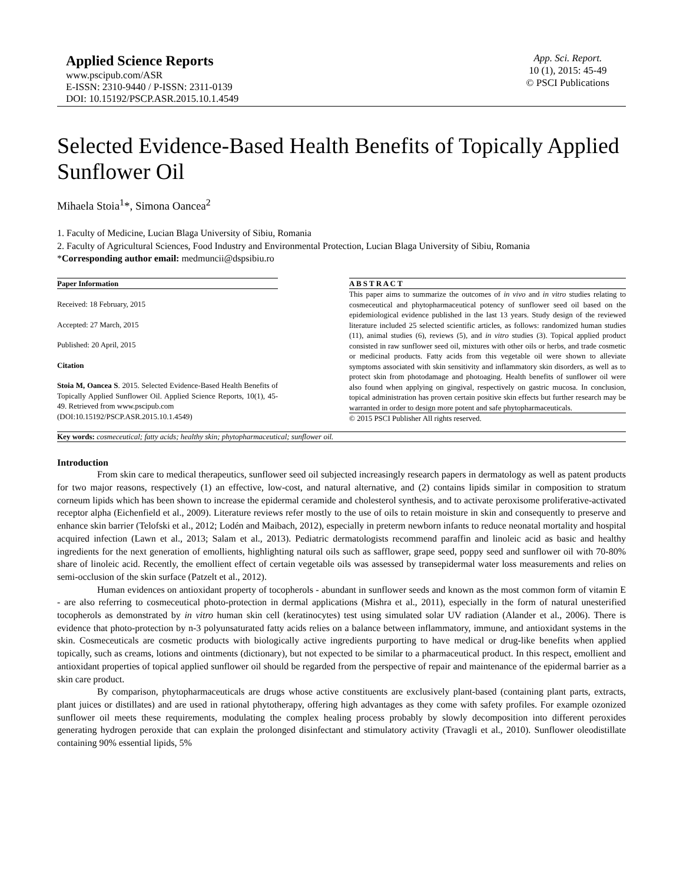Applied Science Reports
www.pscipub.com/ASR
E-ISSN: 2310-9440 / P-ISSN: 2311-0139
DOI: 10.15192/PSCP.ASR.2015.10.1.4549
App. Sci. Report.
10 (1), 2015: 45-49
© PSCI Publications
Selected Evidence-Based Health Benefits of Topically Applied Sunflower Oil
Mihaela Stoia<sup>1</sup>*, Simona Oancea<sup>2</sup>
1. Faculty of Medicine, Lucian Blaga University of Sibiu, Romania
2. Faculty of Agricultural Sciences, Food Industry and Environmental Protection, Lucian Blaga University of Sibiu, Romania
*Corresponding author email: medmuncii@dspsibiu.ro
Paper Information
Received: 18 February, 2015
Accepted: 27 March, 2015
Published: 20 April, 2015
Citation
Stoia M, Oancea S. 2015. Selected Evidence-Based Health Benefits of Topically Applied Sunflower Oil. Applied Science Reports, 10(1), 45-49. Retrieved from www.pscipub.com
(DOI:10.15192/PSCP.ASR.2015.10.1.4549)
A B S T R A C T
This paper aims to summarize the outcomes of in vivo and in vitro studies relating to cosmeceutical and phytopharmaceutical potency of sunflower seed oil based on the epidemiological evidence published in the last 13 years. Study design of the reviewed literature included 25 selected scientific articles, as follows: randomized human studies (11), animal studies (6), reviews (5), and in vitro studies (3). Topical applied product consisted in raw sunflower seed oil, mixtures with other oils or herbs, and trade cosmetic or medicinal products. Fatty acids from this vegetable oil were shown to alleviate symptoms associated with skin sensitivity and inflammatory skin disorders, as well as to protect skin from photodamage and photoaging. Health benefits of sunflower oil were also found when applying on gingival, respectively on gastric mucosa. In conclusion, topical administration has proven certain positive skin effects but further research may be warranted in order to design more potent and safe phytopharmaceuticals.
© 2015 PSCI Publisher All rights reserved.
Key words: cosmeceutical; fatty acids; healthy skin; phytopharmaceutical; sunflower oil.
Introduction
From skin care to medical therapeutics, sunflower seed oil subjected increasingly research papers in dermatology as well as patent products for two major reasons, respectively (1) an effective, low-cost, and natural alternative, and (2) contains lipids similar in composition to stratum corneum lipids which has been shown to increase the epidermal ceramide and cholesterol synthesis, and to activate peroxisome proliferative-activated receptor alpha (Eichenfield et al., 2009). Literature reviews refer mostly to the use of oils to retain moisture in skin and consequently to preserve and enhance skin barrier (Telofski et al., 2012; Lodén and Maibach, 2012), especially in preterm newborn infants to reduce neonatal mortality and hospital acquired infection (Lawn et al., 2013; Salam et al., 2013). Pediatric dermatologists recommend paraffin and linoleic acid as basic and healthy ingredients for the next generation of emollients, highlighting natural oils such as safflower, grape seed, poppy seed and sunflower oil with 70-80% share of linoleic acid. Recently, the emollient effect of certain vegetable oils was assessed by transepidermal water loss measurements and relies on semi-occlusion of the skin surface (Patzelt et al., 2012).
Human evidences on antioxidant property of tocopherols - abundant in sunflower seeds and known as the most common form of vitamin E - are also referring to cosmeceutical photo-protection in dermal applications (Mishra et al., 2011), especially in the form of natural unesterified tocopherols as demonstrated by in vitro human skin cell (keratinocytes) test using simulated solar UV radiation (Alander et al., 2006). There is evidence that photo-protection by n-3 polyunsaturated fatty acids relies on a balance between inflammatory, immune, and antioxidant systems in the skin. Cosmeceuticals are cosmetic products with biologically active ingredients purporting to have medical or drug-like benefits when applied topically, such as creams, lotions and ointments (dictionary), but not expected to be similar to a pharmaceutical product. In this respect, emollient and antioxidant properties of topical applied sunflower oil should be regarded from the perspective of repair and maintenance of the epidermal barrier as a skin care product.
By comparison, phytopharmaceuticals are drugs whose active constituents are exclusively plant-based (containing plant parts, extracts, plant juices or distillates) and are used in rational phytotherapy, offering high advantages as they come with safety profiles. For example ozonized sunflower oil meets these requirements, modulating the complex healing process probably by slowly decomposition into different peroxides generating hydrogen peroxide that can explain the prolonged disinfectant and stimulatory activity (Travagli et al., 2010). Sunflower oleodistillate containing 90% essential lipids, 5%